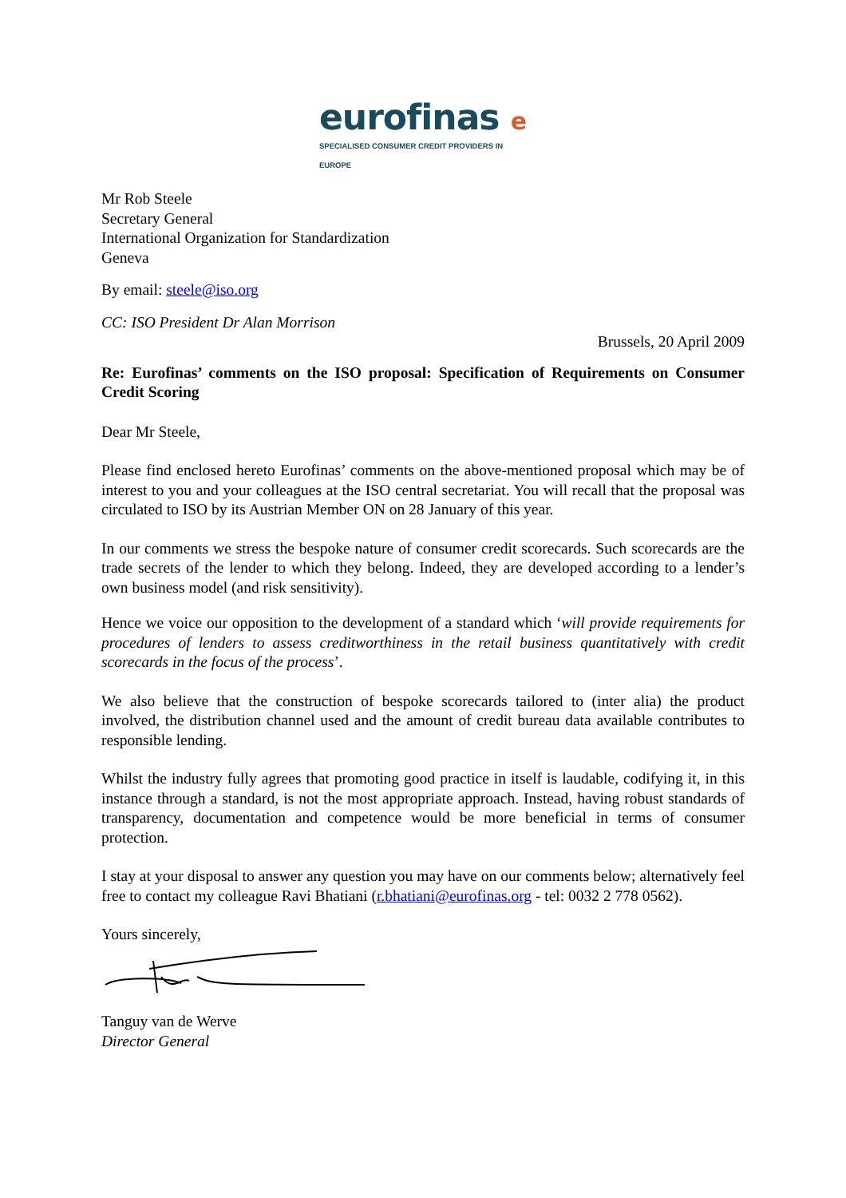eurofinas e
SPECIALISED CONSUMER CREDIT PROVIDERS IN EUROPE
Mr Rob Steele
Secretary General
International Organization for Standardization
Geneva
By email: steele@iso.org
CC: ISO President Dr Alan Morrison
Brussels, 20 April 2009
Re: Eurofinas’ comments on the ISO proposal: Specification of Requirements on Consumer Credit Scoring
Dear Mr Steele,
Please find enclosed hereto Eurofinas’ comments on the above-mentioned proposal which may be of interest to you and your colleagues at the ISO central secretariat. You will recall that the proposal was circulated to ISO by its Austrian Member ON on 28 January of this year.
In our comments we stress the bespoke nature of consumer credit scorecards. Such scorecards are the trade secrets of the lender to which they belong. Indeed, they are developed according to a lender’s own business model (and risk sensitivity).
Hence we voice our opposition to the development of a standard which ‘will provide requirements for procedures of lenders to assess creditworthiness in the retail business quantitatively with credit scorecards in the focus of the process’.
We also believe that the construction of bespoke scorecards tailored to (inter alia) the product involved, the distribution channel used and the amount of credit bureau data available contributes to responsible lending.
Whilst the industry fully agrees that promoting good practice in itself is laudable, codifying it, in this instance through a standard, is not the most appropriate approach. Instead, having robust standards of transparency, documentation and competence would be more beneficial in terms of consumer protection.
I stay at your disposal to answer any question you may have on our comments below; alternatively feel free to contact my colleague Ravi Bhatiani (r.bhatiani@eurofinas.org - tel: 0032 2 778 0562).
Yours sincerely,
Tanguy van de Werve
Director General